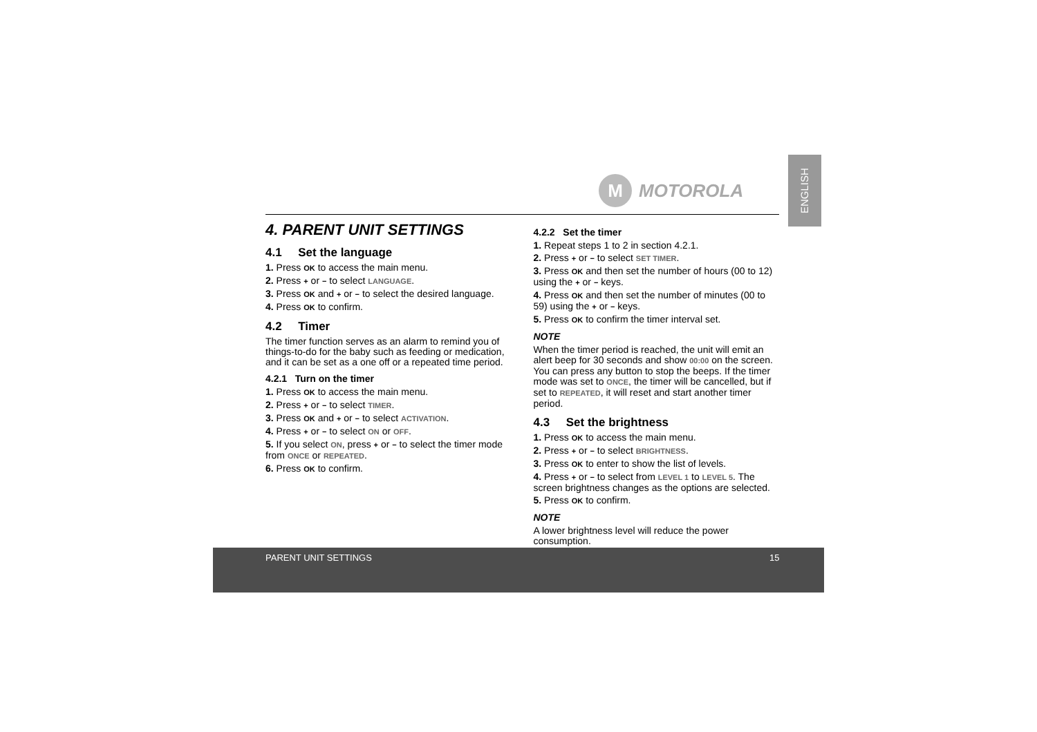M
MOTOROLA
ENGLISH
4. PARENT UNIT SETTINGS
4.1 Set the language
1. Press OK to access the main menu.
2. Press + or − to select LANGUAGE.
3. Press OK and + or − to select the desired language.
4. Press OK to confirm.
4.2 Timer
The timer function serves as an alarm to remind you of things-to-do for the baby such as feeding or medication, and it can be set as a one off or a repeated time period.
4.2.1 Turn on the timer
1. Press OK to access the main menu.
2. Press + or − to select TIMER.
3. Press OK and + or − to select ACTIVATION.
4. Press + or − to select ON or OFF.
5. If you select ON, press + or − to select the timer mode from ONCE or REPEATED.
6. Press OK to confirm.
4.2.2 Set the timer
1. Repeat steps 1 to 2 in section 4.2.1.
2. Press + or − to select SET TIMER.
3. Press OK and then set the number of hours (00 to 12) using the + or − keys.
4. Press OK and then set the number of minutes (00 to 59) using the + or − keys.
5. Press OK to confirm the timer interval set.
NOTE
When the timer period is reached, the unit will emit an alert beep for 30 seconds and show 00:00 on the screen. You can press any button to stop the beeps. If the timer mode was set to ONCE, the timer will be cancelled, but if set to REPEATED, it will reset and start another timer period.
4.3 Set the brightness
1. Press OK to access the main menu.
2. Press + or − to select BRIGHTNESS.
3. Press OK to enter to show the list of levels.
4. Press + or − to select from LEVEL 1 to LEVEL 5. The screen brightness changes as the options are selected.
5. Press OK to confirm.
NOTE
A lower brightness level will reduce the power consumption.
PARENT UNIT SETTINGS 15